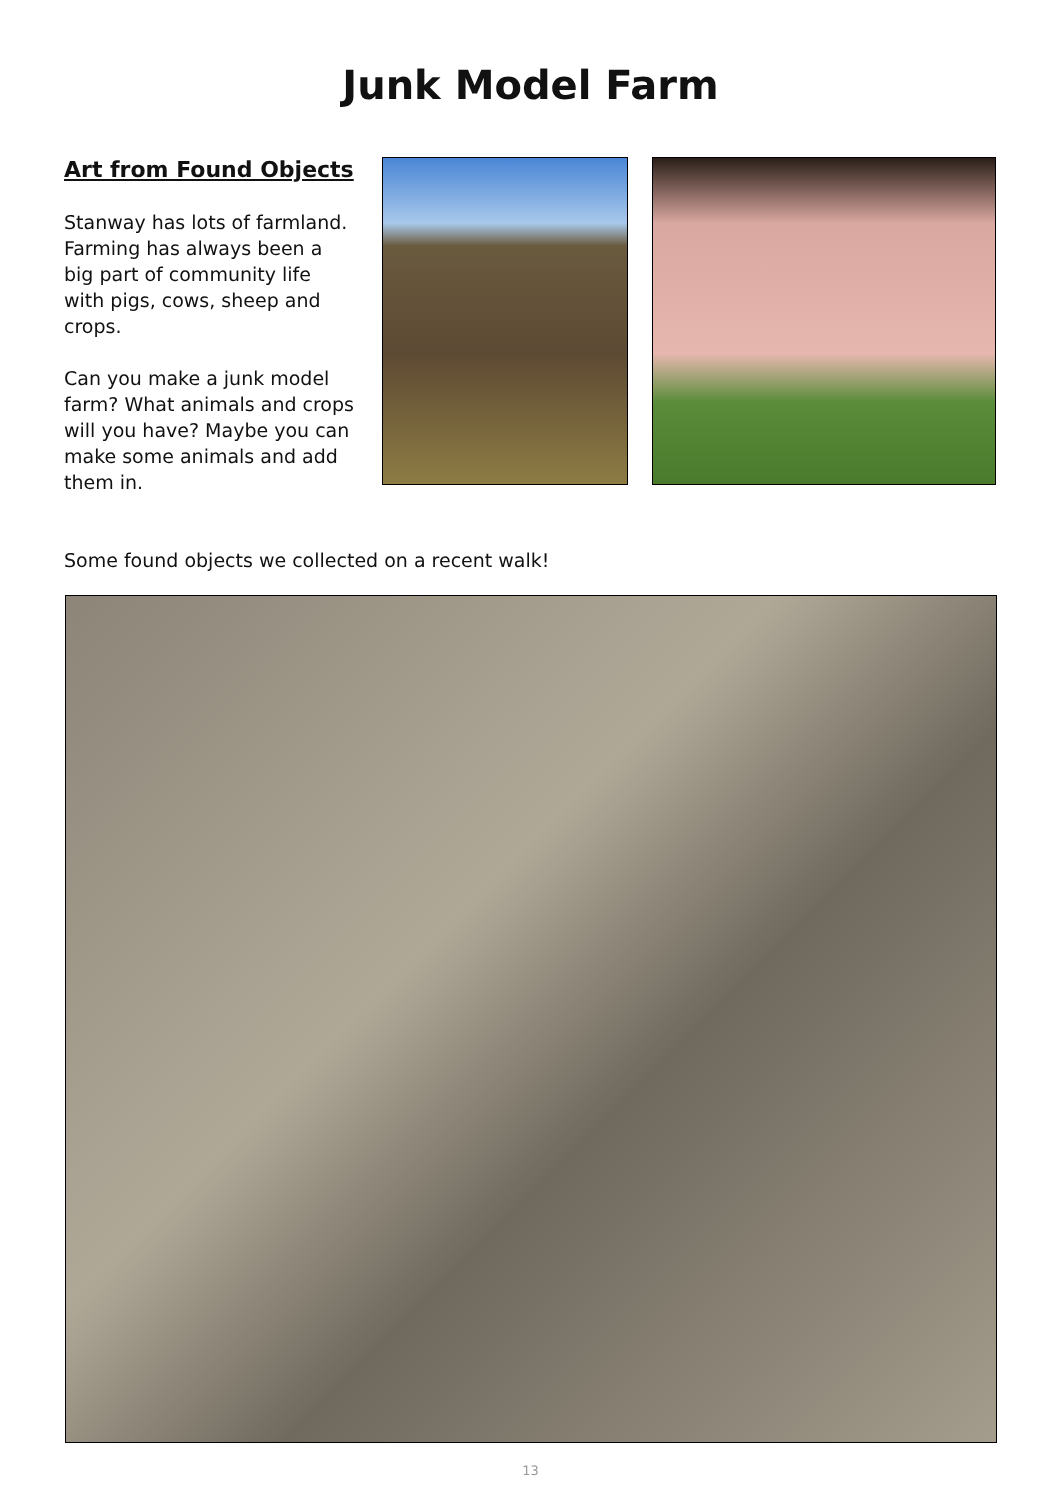Junk Model Farm
Art from Found Objects
Stanway has lots of farmland. Farming has always been a big part of community life with pigs, cows, sheep and crops.
Can you make a junk model farm? What animals and crops will you have? Maybe you can make some animals and add them in.
Some found objects we collected on a recent walk!
13